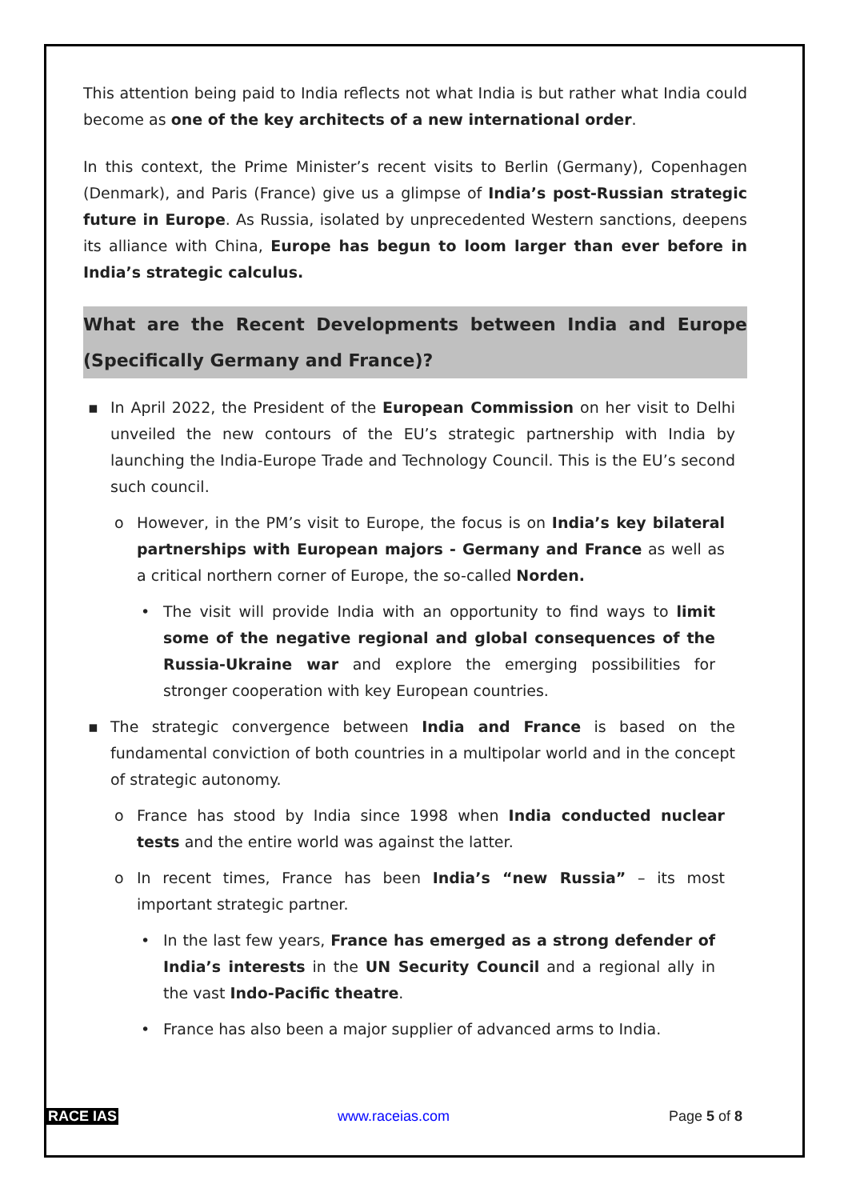This attention being paid to India reflects not what India is but rather what India could become as one of the key architects of a new international order.
In this context, the Prime Minister’s recent visits to Berlin (Germany), Copenhagen (Denmark), and Paris (France) give us a glimpse of India’s post-Russian strategic future in Europe. As Russia, isolated by unprecedented Western sanctions, deepens its alliance with China, Europe has begun to loom larger than ever before in India’s strategic calculus.
What are the Recent Developments between India and Europe (Specifically Germany and France)?
▪ In April 2022, the President of the European Commission on her visit to Delhi unveiled the new contours of the EU’s strategic partnership with India by launching the India-Europe Trade and Technology Council. This is the EU’s second such council.
o However, in the PM’s visit to Europe, the focus is on India’s key bilateral partnerships with European majors - Germany and France as well as a critical northern corner of Europe, the so-called Norden.
• The visit will provide India with an opportunity to find ways to limit some of the negative regional and global consequences of the Russia-Ukraine war and explore the emerging possibilities for stronger cooperation with key European countries.
▪ The strategic convergence between India and France is based on the fundamental conviction of both countries in a multipolar world and in the concept of strategic autonomy.
o France has stood by India since 1998 when India conducted nuclear tests and the entire world was against the latter.
o In recent times, France has been India’s “new Russia” – its most important strategic partner.
• In the last few years, France has emerged as a strong defender of India’s interests in the UN Security Council and a regional ally in the vast Indo-Pacific theatre.
• France has also been a major supplier of advanced arms to India.
RACE IAS www.raceias.com Page 5 of 8